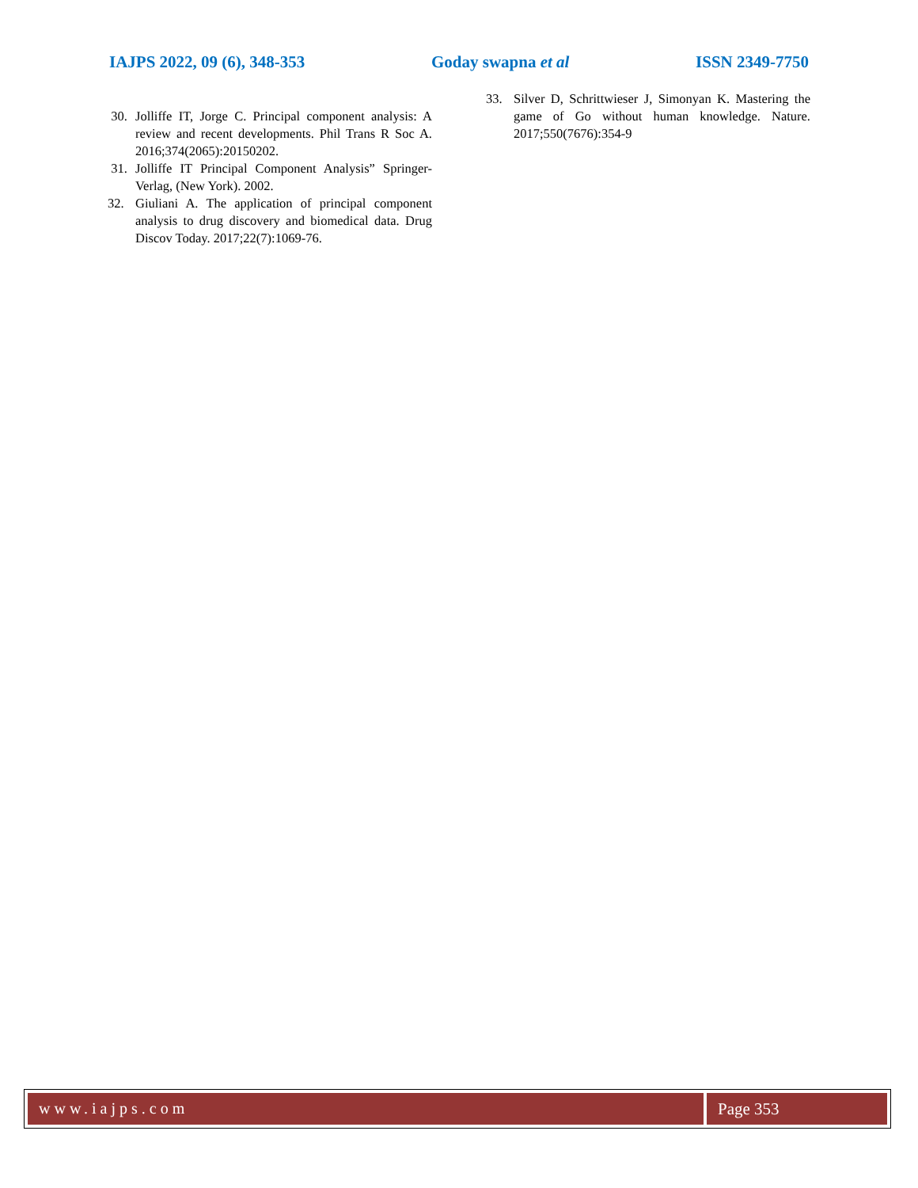IAJPS 2022, 09 (6), 348-353 Goday swapna et al ISSN 2349-7750
30. Jolliffe IT, Jorge C. Principal component analysis: A review and recent developments. Phil Trans R Soc A. 2016;374(2065):20150202.
31. Jolliffe IT Principal Component Analysis” Springer-Verlag, (New York). 2002.
32. Giuliani A. The application of principal component analysis to drug discovery and biomedical data. Drug Discov Today. 2017;22(7):1069-76.
33. Silver D, Schrittwieser J, Simonyan K. Mastering the game of Go without human knowledge. Nature. 2017;550(7676):354-9
www.iajps.com Page 353